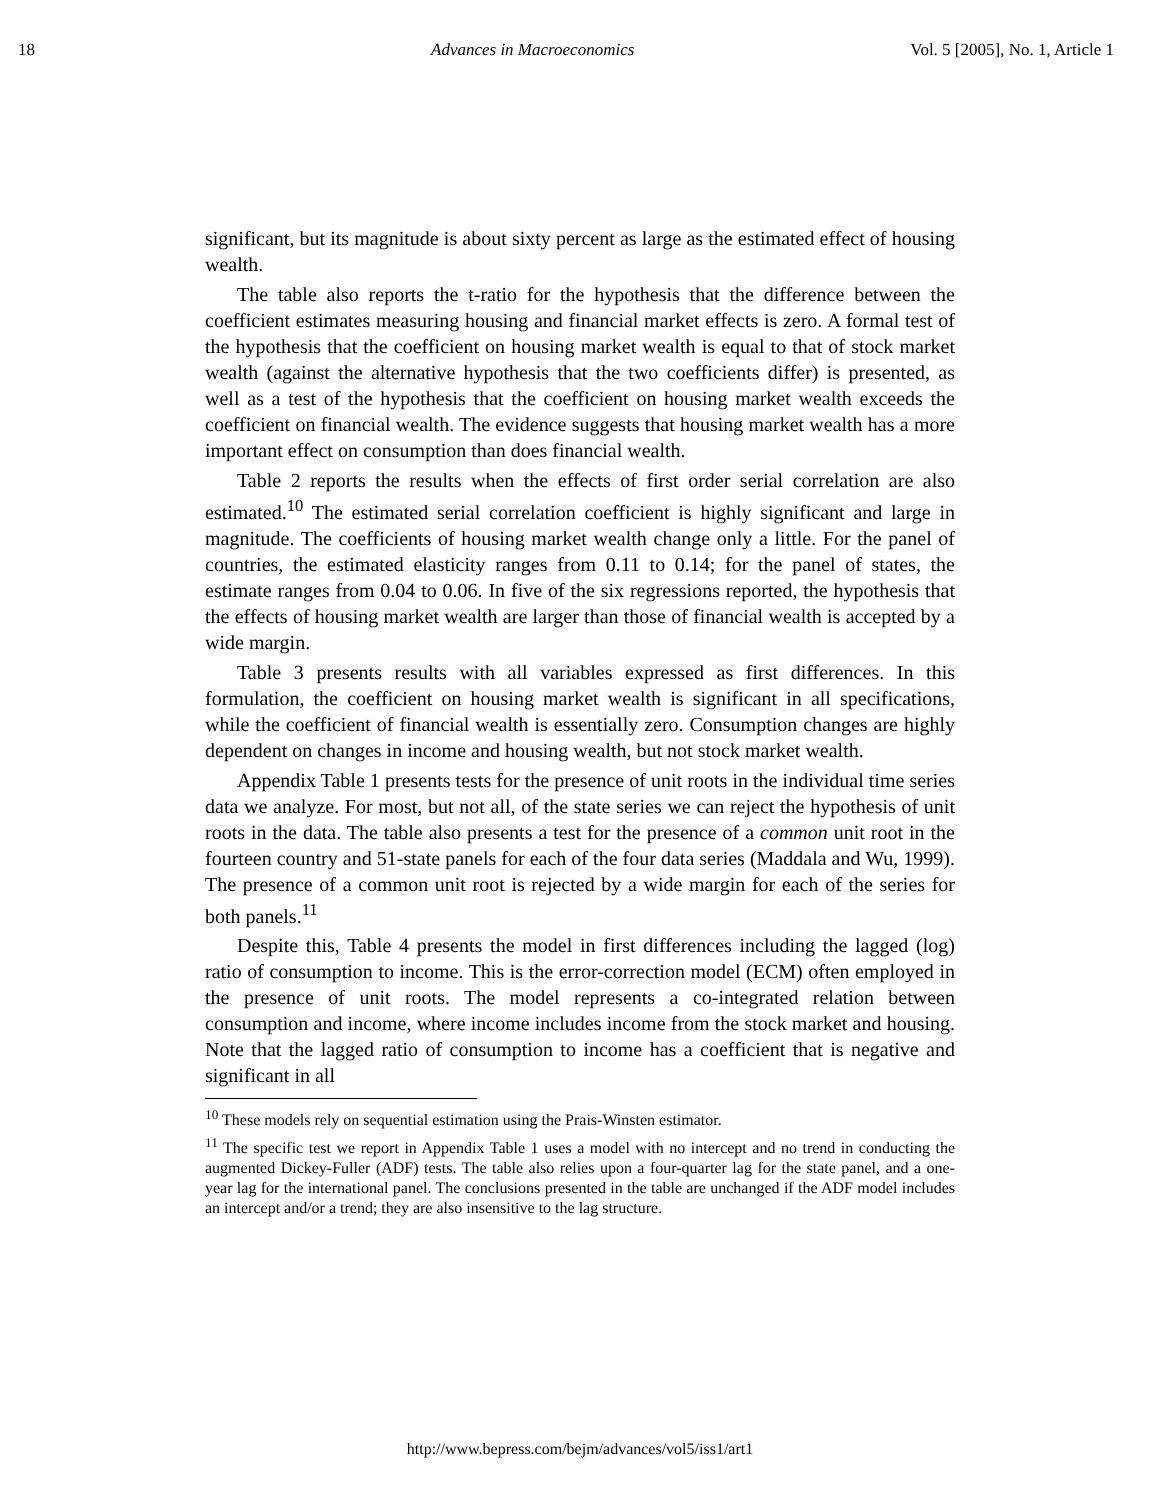18 Advances in Macroeconomics Vol. 5 [2005], No. 1, Article 1
significant, but its magnitude is about sixty percent as large as the estimated effect of housing wealth.
The table also reports the t-ratio for the hypothesis that the difference between the coefficient estimates measuring housing and financial market effects is zero. A formal test of the hypothesis that the coefficient on housing market wealth is equal to that of stock market wealth (against the alternative hypothesis that the two coefficients differ) is presented, as well as a test of the hypothesis that the coefficient on housing market wealth exceeds the coefficient on financial wealth. The evidence suggests that housing market wealth has a more important effect on consumption than does financial wealth.
Table 2 reports the results when the effects of first order serial correlation are also estimated.<sup>10</sup> The estimated serial correlation coefficient is highly significant and large in magnitude. The coefficients of housing market wealth change only a little. For the panel of countries, the estimated elasticity ranges from 0.11 to 0.14; for the panel of states, the estimate ranges from 0.04 to 0.06. In five of the six regressions reported, the hypothesis that the effects of housing market wealth are larger than those of financial wealth is accepted by a wide margin.
Table 3 presents results with all variables expressed as first differences. In this formulation, the coefficient on housing market wealth is significant in all specifications, while the coefficient of financial wealth is essentially zero. Consumption changes are highly dependent on changes in income and housing wealth, but not stock market wealth.
Appendix Table 1 presents tests for the presence of unit roots in the individual time series data we analyze. For most, but not all, of the state series we can reject the hypothesis of unit roots in the data. The table also presents a test for the presence of a common unit root in the fourteen country and 51-state panels for each of the four data series (Maddala and Wu, 1999). The presence of a common unit root is rejected by a wide margin for each of the series for both panels.<sup>11</sup>
Despite this, Table 4 presents the model in first differences including the lagged (log) ratio of consumption to income. This is the error-correction model (ECM) often employed in the presence of unit roots. The model represents a co-integrated relation between consumption and income, where income includes income from the stock market and housing. Note that the lagged ratio of consumption to income has a coefficient that is negative and significant in all
<sup>10</sup> These models rely on sequential estimation using the Prais-Winsten estimator.
<sup>11</sup> The specific test we report in Appendix Table 1 uses a model with no intercept and no trend in conducting the augmented Dickey-Fuller (ADF) tests. The table also relies upon a four-quarter lag for the state panel, and a one-year lag for the international panel. The conclusions presented in the table are unchanged if the ADF model includes an intercept and/or a trend; they are also insensitive to the lag structure.
http://www.bepress.com/bejm/advances/vol5/iss1/art1